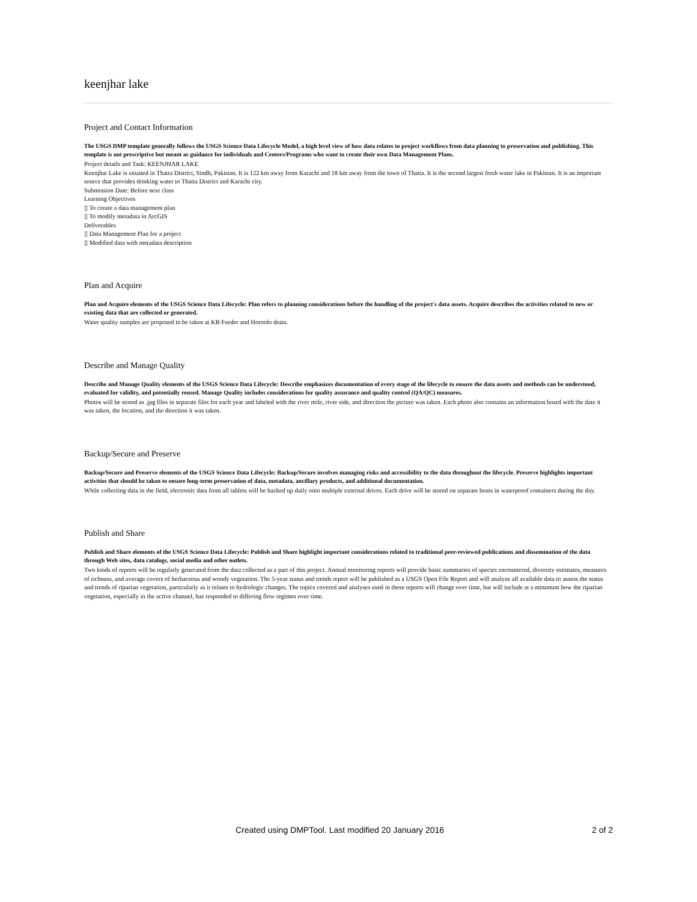keenjhar lake
Project and Contact Information
The USGS DMP template generally follows the USGS Science Data Lifecycle Model, a high level view of how data relates to project workflows from data planning to preservation and publishing. This template is not prescriptive but meant as guidance for individuals and Centers/Programs who want to create their own Data Management Plans.
Project details and Task: KEENJHAR LAKE
Keenjhar Lake is situated in Thatta District, Sindh, Pakistan. It is 122 km away from Karachi and 18 km away from the town of Thatta. It is the second largest fresh water lake in Pakistan. It is an important source that provides drinking water to Thatta District and Karachi city.
Submission Date: Before next class
Learning Objectives
▯ To create a data management plan
▯ To modify metadata in ArcGIS
Deliverables
▯ Data Management Plan for a project
▯ Modified data with metadata description
Plan and Acquire
Plan and Acquire elements of the USGS Science Data Lifecycle: Plan refers to planning considerations before the handling of the project's data assets. Acquire describes the activities related to new or existing data that are collected or generated.
Water quality samples are proposed to be taken at KB Feeder and Horoolo drain.
Describe and Manage Quality
Describe and Manage Quality elements of the USGS Science Data Lifecycle: Describe emphasizes documentation of every stage of the lifecycle to ensure the data assets and methods can be understood, evaluated for validity, and potentially reused. Manage Quality includes considerations for quality assurance and quality control (QA/QC) measures.
Photos will be stored as .jpg files in separate files for each year and labeled with the river mile, river side, and direction the picture was taken. Each photo also contains an information board with the date it was taken, the location, and the direction it was taken.
Backup/Secure and Preserve
Backup/Secure and Preserve elements of the USGS Science Data Lifecycle: Backup/Secure involves managing risks and accessibility to the data throughout the lifecycle. Preserve highlights important activities that should be taken to ensure long-term preservation of data, metadata, ancillary products, and additional documentation.
While collecting data in the field, electronic data from all tablets will be backed up daily onto multiple external drives. Each drive will be stored on separate boats in waterproof containers during the day.
Publish and Share
Publish and Share elements of the USGS Science Data Lifecycle: Publish and Share highlight important considerations related to traditional peer-reviewed publications and dissemination of the data through Web sites, data catalogs, social media and other outlets.
Two kinds of reports will be regularly generated from the data collected as a part of this project. Annual monitoring reports will provide basic summaries of species encountered, diversity estimates, measures of richness, and average covers of herbaceous and woody vegetation. The 5-year status and trends report will be published as a USGS Open File Report and will analyze all available data to assess the status and trends of riparian vegetation, particularly as it relates to hydrologic changes. The topics covered and analyses used in these reports will change over time, but will include at a minimum how the riparian vegetation, especially in the active channel, has responded to differing flow regimes over time.
Created using DMPTool. Last modified 20 January 2016 2 of 2